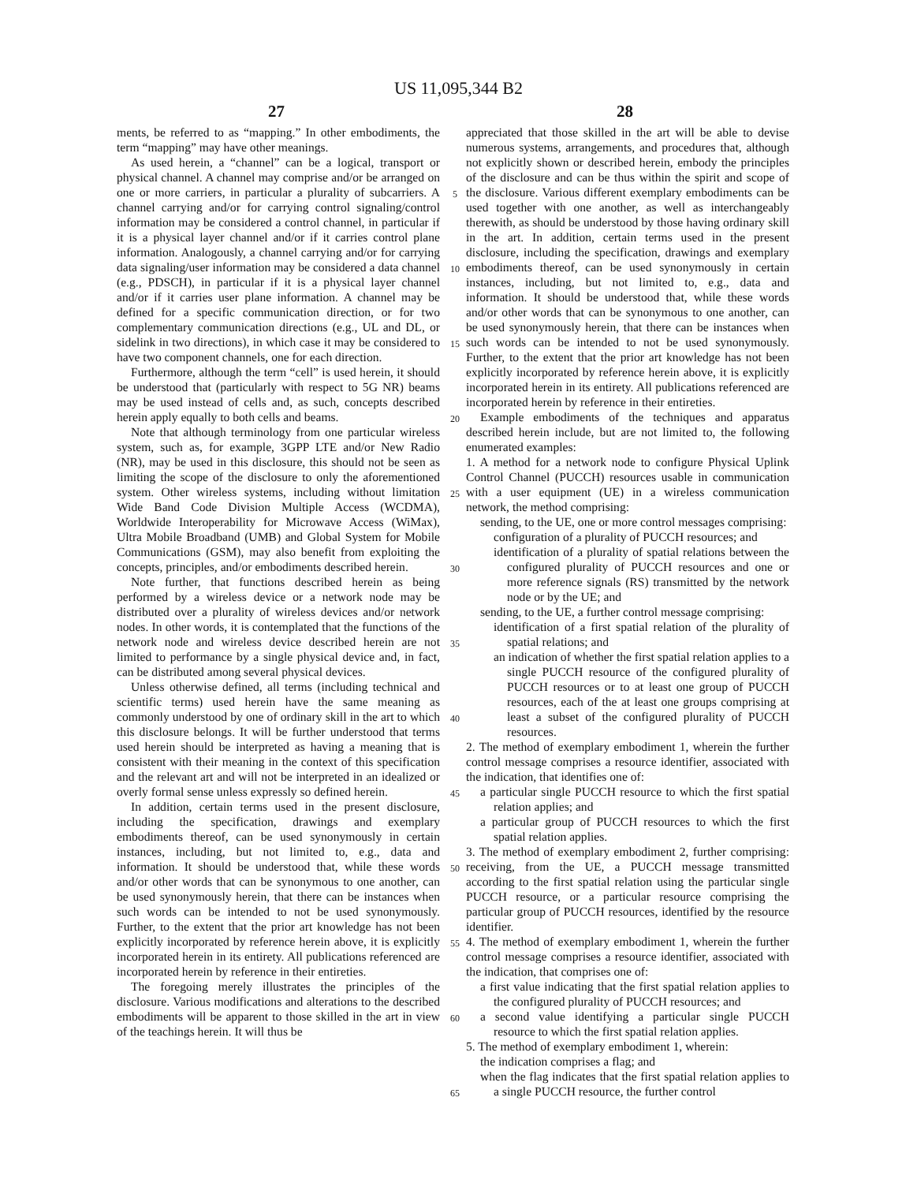US 11,095,344 B2
27 28
ments, be referred to as “mapping.” In other embodiments, the term “mapping” may have other meanings.
As used herein, a “channel” can be a logical, transport or physical channel. A channel may comprise and/or be arranged on one or more carriers, in particular a plurality of subcarriers. A channel carrying and/or for carrying control signaling/control information may be considered a control channel, in particular if it is a physical layer channel and/or if it carries control plane information. Analogously, a channel carrying and/or for carrying data signaling/user information may be considered a data channel (e.g., PDSCH), in particular if it is a physical layer channel and/or if it carries user plane information. A channel may be defined for a specific communication direction, or for two complementary communication directions (e.g., UL and DL, or sidelink in two directions), in which case it may be considered to have two component channels, one for each direction.
Furthermore, although the term “cell” is used herein, it should be understood that (particularly with respect to 5G NR) beams may be used instead of cells and, as such, concepts described herein apply equally to both cells and beams.
Note that although terminology from one particular wireless system, such as, for example, 3GPP LTE and/or New Radio (NR), may be used in this disclosure, this should not be seen as limiting the scope of the disclosure to only the aforementioned system. Other wireless systems, including without limitation Wide Band Code Division Multiple Access (WCDMA), Worldwide Interoperability for Microwave Access (WiMax), Ultra Mobile Broadband (UMB) and Global System for Mobile Communications (GSM), may also benefit from exploiting the concepts, principles, and/or embodiments described herein.
Note further, that functions described herein as being performed by a wireless device or a network node may be distributed over a plurality of wireless devices and/or network nodes. In other words, it is contemplated that the functions of the network node and wireless device described herein are not limited to performance by a single physical device and, in fact, can be distributed among several physical devices.
Unless otherwise defined, all terms (including technical and scientific terms) used herein have the same meaning as commonly understood by one of ordinary skill in the art to which this disclosure belongs. It will be further understood that terms used herein should be interpreted as having a meaning that is consistent with their meaning in the context of this specification and the relevant art and will not be interpreted in an idealized or overly formal sense unless expressly so defined herein.
In addition, certain terms used in the present disclosure, including the specification, drawings and exemplary embodiments thereof, can be used synonymously in certain instances, including, but not limited to, e.g., data and information. It should be understood that, while these words and/or other words that can be synonymous to one another, can be used synonymously herein, that there can be instances when such words can be intended to not be used synonymously. Further, to the extent that the prior art knowledge has not been explicitly incorporated by reference herein above, it is explicitly incorporated herein in its entirety. All publications referenced are incorporated herein by reference in their entireties.
The foregoing merely illustrates the principles of the disclosure. Various modifications and alterations to the described embodiments will be apparent to those skilled in the art in view of the teachings herein. It will thus be
5
10
15
20
25
30
35
40
45
50
55
60
65
appreciated that those skilled in the art will be able to devise numerous systems, arrangements, and procedures that, although not explicitly shown or described herein, embody the principles of the disclosure and can be thus within the spirit and scope of the disclosure. Various different exemplary embodiments can be used together with one another, as well as interchangeably therewith, as should be understood by those having ordinary skill in the art. In addition, certain terms used in the present disclosure, including the specification, drawings and exemplary embodiments thereof, can be used synonymously in certain instances, including, but not limited to, e.g., data and information. It should be understood that, while these words and/or other words that can be synonymous to one another, can be used synonymously herein, that there can be instances when such words can be intended to not be used synonymously. Further, to the extent that the prior art knowledge has not been explicitly incorporated by reference herein above, it is explicitly incorporated herein in its entirety. All publications referenced are incorporated herein by reference in their entireties.
Example embodiments of the techniques and apparatus described herein include, but are not limited to, the following enumerated examples:
1. A method for a network node to configure Physical Uplink Control Channel (PUCCH) resources usable in communication with a user equipment (UE) in a wireless communication network, the method comprising:
sending, to the UE, one or more control messages comprising:
configuration of a plurality of PUCCH resources; and
identification of a plurality of spatial relations between the configured plurality of PUCCH resources and one or more reference signals (RS) transmitted by the network node or by the UE; and
sending, to the UE, a further control message comprising:
identification of a first spatial relation of the plurality of spatial relations; and
an indication of whether the first spatial relation applies to a single PUCCH resource of the configured plurality of PUCCH resources or to at least one group of PUCCH resources, each of the at least one groups comprising at least a subset of the configured plurality of PUCCH resources.
2. The method of exemplary embodiment 1, wherein the further control message comprises a resource identifier, associated with the indication, that identifies one of:
a particular single PUCCH resource to which the first spatial relation applies; and
a particular group of PUCCH resources to which the first spatial relation applies.
3. The method of exemplary embodiment 2, further comprising: receiving, from the UE, a PUCCH message transmitted according to the first spatial relation using the particular single PUCCH resource, or a particular resource comprising the particular group of PUCCH resources, identified by the resource identifier.
4. The method of exemplary embodiment 1, wherein the further control message comprises a resource identifier, associated with the indication, that comprises one of:
a first value indicating that the first spatial relation applies to the configured plurality of PUCCH resources; and
a second value identifying a particular single PUCCH resource to which the first spatial relation applies.
5. The method of exemplary embodiment 1, wherein:
the indication comprises a flag; and
when the flag indicates that the first spatial relation applies to a single PUCCH resource, the further control